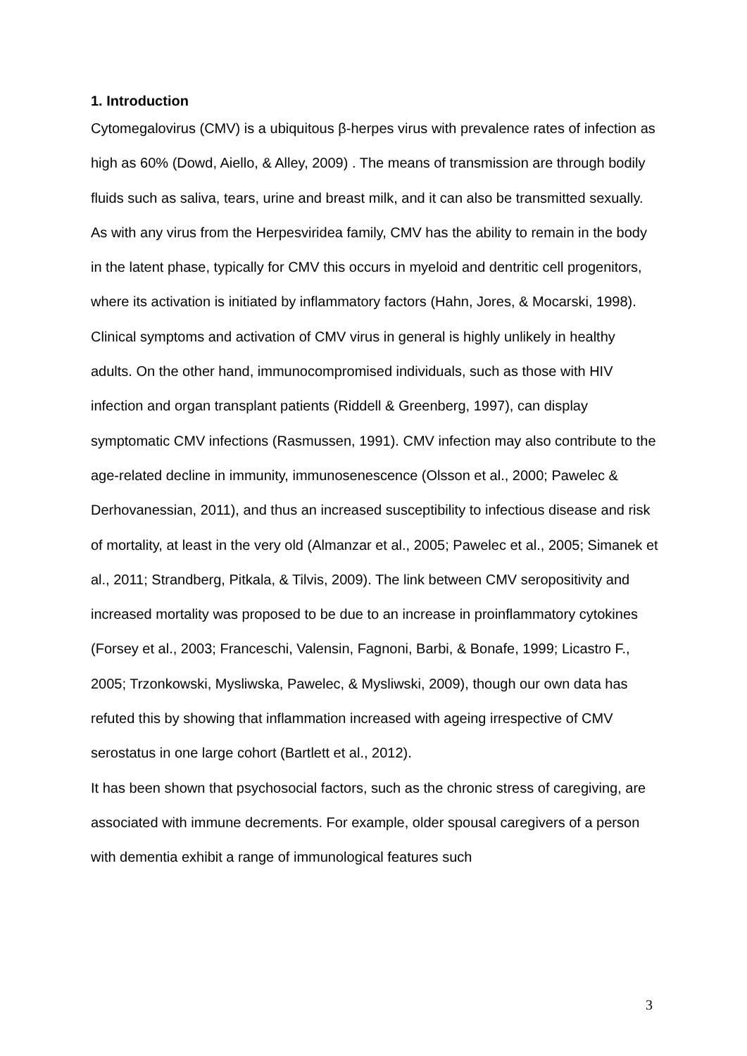1. Introduction
Cytomegalovirus (CMV) is a ubiquitous β-herpes virus with prevalence rates of infection as high as 60% (Dowd, Aiello, & Alley, 2009) . The means of transmission are through bodily fluids such as saliva, tears, urine and breast milk, and it can also be transmitted sexually. As with any virus from the Herpesviridea family, CMV has the ability to remain in the body in the latent phase, typically for CMV this occurs in myeloid and dentritic cell progenitors, where its activation is initiated by inflammatory factors (Hahn, Jores, & Mocarski, 1998). Clinical symptoms and activation of CMV virus in general is highly unlikely in healthy adults. On the other hand, immunocompromised individuals, such as those with HIV infection and organ transplant patients (Riddell & Greenberg, 1997), can display symptomatic CMV infections (Rasmussen, 1991). CMV infection may also contribute to the age-related decline in immunity, immunosenescence (Olsson et al., 2000; Pawelec & Derhovanessian, 2011), and thus an increased susceptibility to infectious disease and risk of mortality, at least in the very old (Almanzar et al., 2005; Pawelec et al., 2005; Simanek et al., 2011; Strandberg, Pitkala, & Tilvis, 2009). The link between CMV seropositivity and increased mortality was proposed to be due to an increase in proinflammatory cytokines (Forsey et al., 2003; Franceschi, Valensin, Fagnoni, Barbi, & Bonafe, 1999; Licastro F., 2005; Trzonkowski, Mysliwska, Pawelec, & Mysliwski, 2009), though our own data has refuted this by showing that inflammation increased with ageing irrespective of CMV serostatus in one large cohort (Bartlett et al., 2012).
It has been shown that psychosocial factors, such as the chronic stress of caregiving, are associated with immune decrements. For example, older spousal caregivers of a person with dementia exhibit a range of immunological features such
3